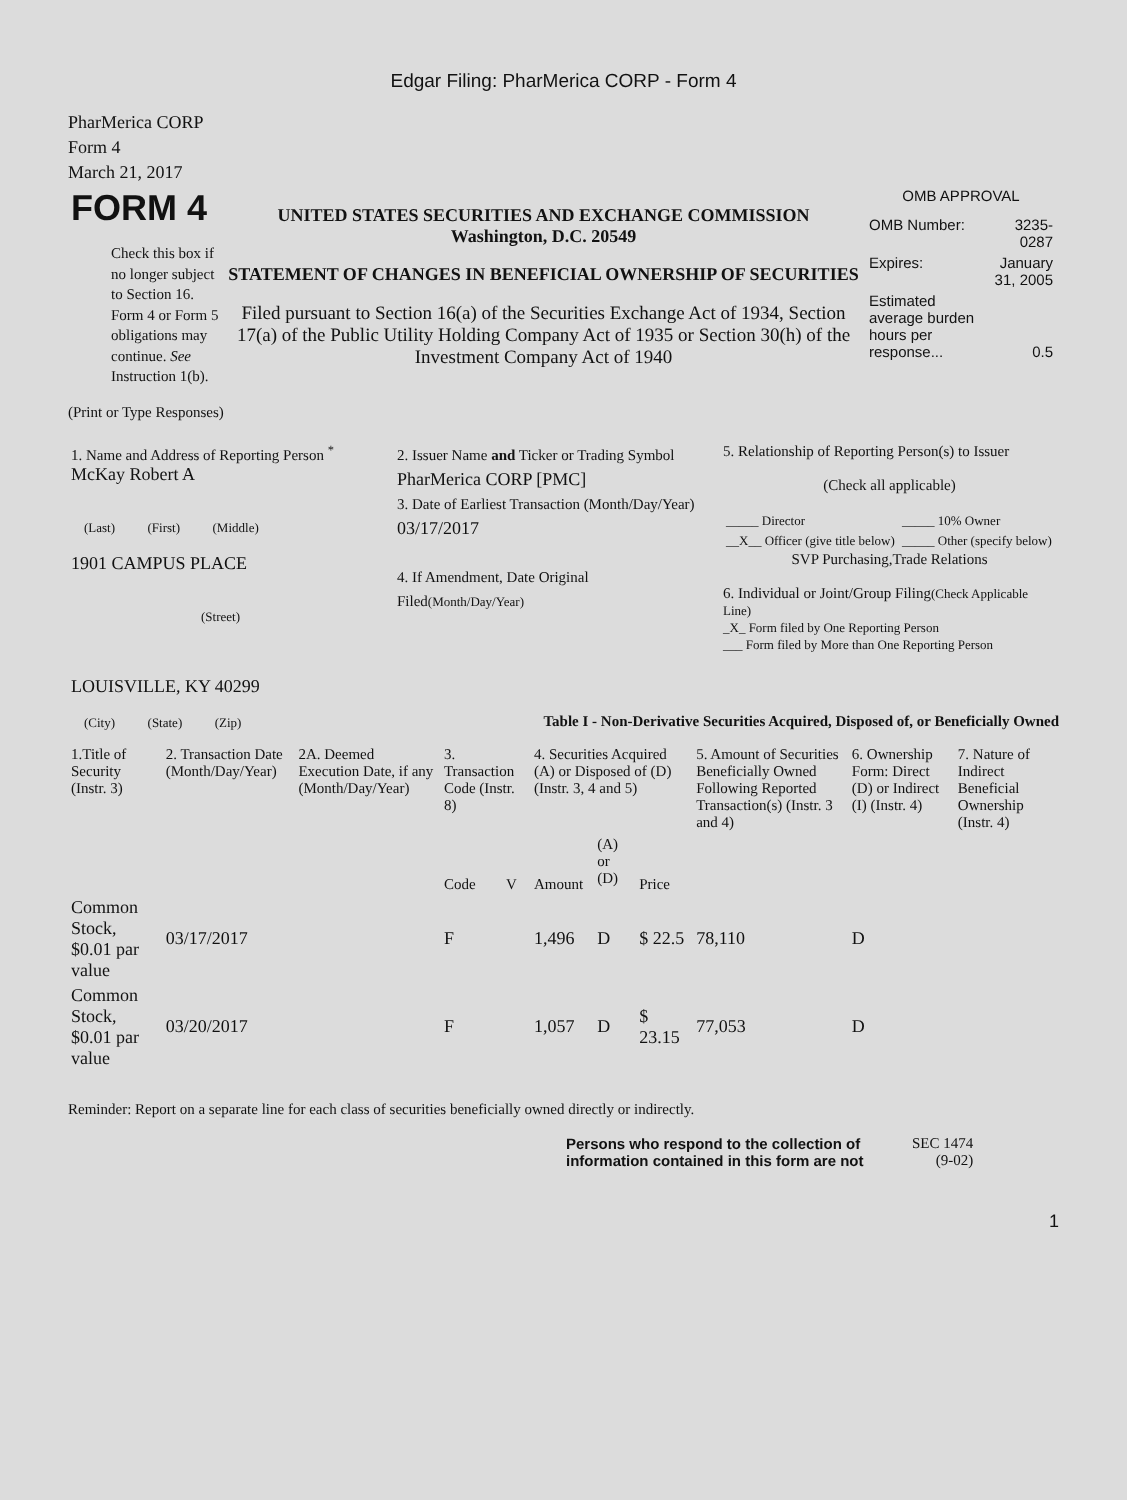Edgar Filing: PharMerica CORP - Form 4
PharMerica CORP
Form 4
March 21, 2017
| FORM 4 Check this box if no longer subject to Section 16. Form 4 or Form 5 obligations may continue. See Instruction 1(b). | UNITED STATES SECURITIES AND EXCHANGE COMMISSION Washington, D.C. 20549 STATEMENT OF CHANGES IN BENEFICIAL OWNERSHIP OF SECURITIES Filed pursuant to Section 16(a) of the Securities Exchange Act of 1934, Section 17(a) of the Public Utility Holding Company Act of 1935 or Section 30(h) of the Investment Company Act of 1940 | OMB APPROVAL / OMB Number: / 3235-0287 / / Expires: / January 31, 2005 / / Estimated average burden hours per response... / 0.5 / |
(Print or Type Responses)
| 1. Name and Address of Reporting Person <sup>*</sup> McKay Robert A (Last) (First) (Middle) 1901 CAMPUS PLACE (Street) LOUISVILLE, KY 40299 (City) (State) (Zip) | 2. Issuer Name and Ticker or Trading Symbol PharMerica CORP [PMC] 3. Date of Earliest Transaction (Month/Day/Year) 03/17/2017 4. If Amendment, Date Original Filed (Month/Day/Year) | 5. Relationship of Reporting Person(s) to Issuer (Check all applicable) / _____ Director / _____ 10% Owner / / __X__ Officer (give title below) / _____ Other (specify below) / SVP Purchasing,Trade Relations 6. Individual or Joint/Group Filing (Check Applicable Line) _X_ Form filed by One Reporting Person ___ Form filed by More than One Reporting Person |
Table I - Non-Derivative Securities Acquired, Disposed of, or Beneficially Owned
| 1.Title of Security (Instr. 3) | 2. Transaction Date (Month/Day/Year) | 2A. Deemed Execution Date, if any (Month/Day/Year) | 3. Transaction Code (Instr. 8) | | 4. Securities Acquired (A) or Disposed of (D) (Instr. 3, 4 and 5) | | | 5. Amount of Securities Beneficially Owned Following Reported Transaction(s) (Instr. 3 and 4) | 6. Ownership Form: Direct (D) or Indirect (I) (Instr. 4) | 7. Nature of Indirect Beneficial Ownership (Instr. 4) |
| --- | --- | --- | --- | --- | --- | --- | --- | --- | --- | --- |
| | | | Code | V | Amount | (A) or (D) | Price | | | |
| Common Stock, $0.01 par value | 03/17/2017 | | F | | 1,496 | D | $ 22.5 | 78,110 | D | |
| Common Stock, $0.01 par value | 03/20/2017 | | F | | 1,057 | D | $ 23.15 | 77,053 | D | |
Reminder: Report on a separate line for each class of securities beneficially owned directly or indirectly.
| Persons who respond to the collection of information contained in this form are not | SEC 1474 (9-02) |
1